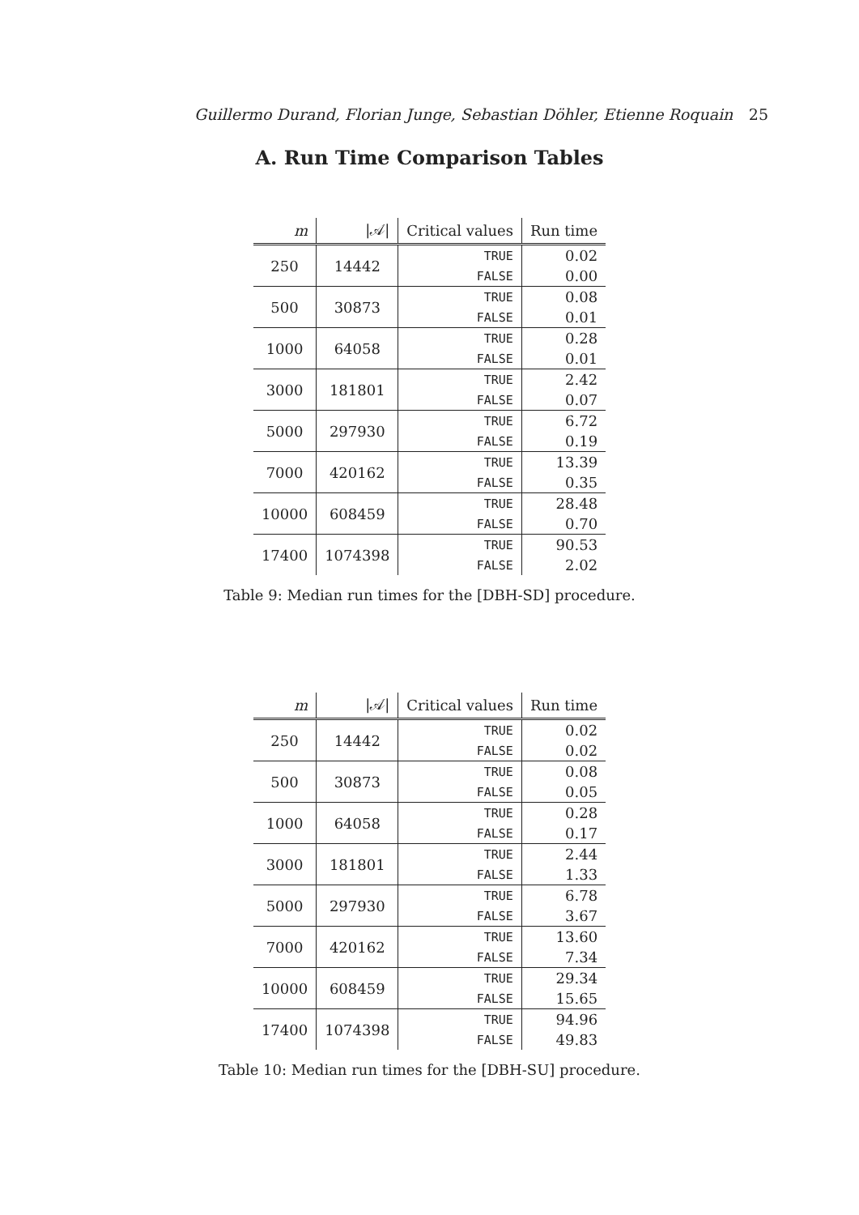Guillermo Durand, Florian Junge, Sebastian Döhler, Etienne Roquain 25
A. Run Time Comparison Tables
| m | /𝒜/ | Critical values | Run time |
| --- | --- | --- | --- |
| 250 | 14442 | TRUE | 0.02 |
| | | FALSE | 0.00 |
| 500 | 30873 | TRUE | 0.08 |
| | | FALSE | 0.01 |
| 1000 | 64058 | TRUE | 0.28 |
| | | FALSE | 0.01 |
| 3000 | 181801 | TRUE | 2.42 |
| | | FALSE | 0.07 |
| 5000 | 297930 | TRUE | 6.72 |
| | | FALSE | 0.19 |
| 7000 | 420162 | TRUE | 13.39 |
| | | FALSE | 0.35 |
| 10000 | 608459 | TRUE | 28.48 |
| | | FALSE | 0.70 |
| 17400 | 1074398 | TRUE | 90.53 |
| | | FALSE | 2.02 |
Table 9: Median run times for the [DBH-SD] procedure.
| m | /𝒜/ | Critical values | Run time |
| --- | --- | --- | --- |
| 250 | 14442 | TRUE | 0.02 |
| | | FALSE | 0.02 |
| 500 | 30873 | TRUE | 0.08 |
| | | FALSE | 0.05 |
| 1000 | 64058 | TRUE | 0.28 |
| | | FALSE | 0.17 |
| 3000 | 181801 | TRUE | 2.44 |
| | | FALSE | 1.33 |
| 5000 | 297930 | TRUE | 6.78 |
| | | FALSE | 3.67 |
| 7000 | 420162 | TRUE | 13.60 |
| | | FALSE | 7.34 |
| 10000 | 608459 | TRUE | 29.34 |
| | | FALSE | 15.65 |
| 17400 | 1074398 | TRUE | 94.96 |
| | | FALSE | 49.83 |
Table 10: Median run times for the [DBH-SU] procedure.